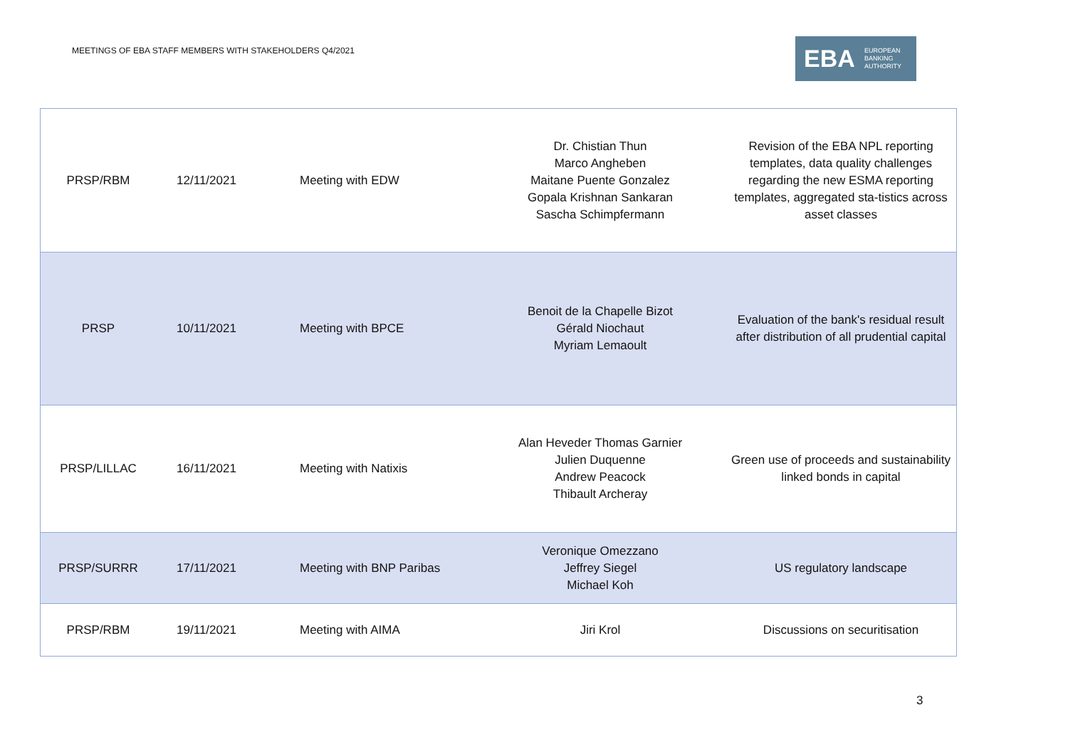MEETINGS OF EBA STAFF MEMBERS WITH STAKEHOLDERS Q4/2021
EBA EUROPEAN
BANKING
AUTHORITY
| PRSP/RBM | 12/11/2021 | Meeting with EDW | Dr. Chistian Thun Marco Angheben Maitane Puente Gonzalez Gopala Krishnan Sankaran Sascha Schimpfermann | Revision of the EBA NPL reporting templates, data quality challenges regarding the new ESMA reporting templates, aggregated sta-tistics across asset classes |
| PRSP | 10/11/2021 | Meeting with BPCE | Benoit de la Chapelle Bizot Gérald Niochaut Myriam Lemaoult | Evaluation of the bank's residual result after distribution of all prudential capital |
| PRSP/LILLAC | 16/11/2021 | Meeting with Natixis | Alan Heveder Thomas Garnier Julien Duquenne Andrew Peacock Thibault Archeray | Green use of proceeds and sustainability linked bonds in capital |
| PRSP/SURRR | 17/11/2021 | Meeting with BNP Paribas | Veronique Omezzano Jeffrey Siegel Michael Koh | US regulatory landscape |
| PRSP/RBM | 19/11/2021 | Meeting with AIMA | Jiri Krol | Discussions on securitisation |
3